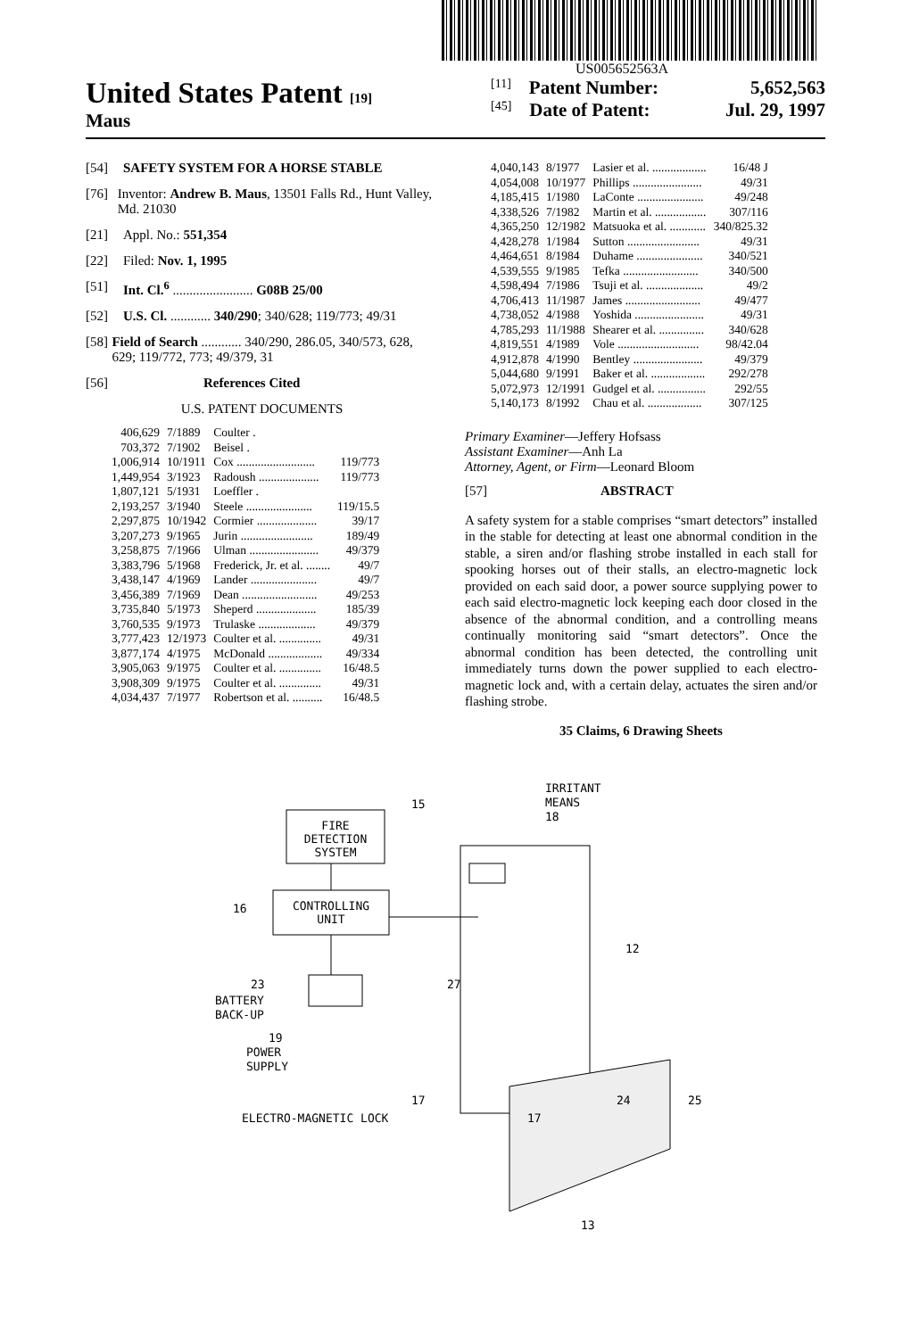US005652563A
United States Patent [19]
Maus
[11] Patent Number: 5,652,563
[45] Date of Patent: Jul. 29, 1997
[54] SAFETY SYSTEM FOR A HORSE STABLE
[76] Inventor: Andrew B. Maus, 13501 Falls Rd., Hunt Valley, Md. 21030
[21] Appl. No.: 551,354
[22] Filed: Nov. 1, 1995
[51] Int. Cl.<sup>6</sup> ........................ G08B 25/00
[52] U.S. Cl. ............ 340/290; 340/628; 119/773; 49/31
[58] Field of Search ............ 340/290, 286.05, 340/573, 628, 629; 119/772, 773; 49/379, 31
[56] References Cited
U.S. PATENT DOCUMENTS
| 406,629 | 7/1889 | Coulter . | |
| 703,372 | 7/1902 | Beisel . | |
| 1,006,914 | 10/1911 | Cox .......................... | 119/773 |
| 1,449,954 | 3/1923 | Radoush .................... | 119/773 |
| 1,807,121 | 5/1931 | Loeffler . | |
| 2,193,257 | 3/1940 | Steele ...................... | 119/15.5 |
| 2,297,875 | 10/1942 | Cormier .................... | 39/17 |
| 3,207,273 | 9/1965 | Jurin ........................ | 189/49 |
| 3,258,875 | 7/1966 | Ulman ....................... | 49/379 |
| 3,383,796 | 5/1968 | Frederick, Jr. et al. ........ | 49/7 |
| 3,438,147 | 4/1969 | Lander ...................... | 49/7 |
| 3,456,389 | 7/1969 | Dean ......................... | 49/253 |
| 3,735,840 | 5/1973 | Sheperd .................... | 185/39 |
| 3,760,535 | 9/1973 | Trulaske ................... | 49/379 |
| 3,777,423 | 12/1973 | Coulter et al. .............. | 49/31 |
| 3,877,174 | 4/1975 | McDonald .................. | 49/334 |
| 3,905,063 | 9/1975 | Coulter et al. .............. | 16/48.5 |
| 3,908,309 | 9/1975 | Coulter et al. .............. | 49/31 |
| 4,034,437 | 7/1977 | Robertson et al. .......... | 16/48.5 |
| 4,040,143 | 8/1977 | Lasier et al. .................. | 16/48 J |
| 4,054,008 | 10/1977 | Phillips ....................... | 49/31 |
| 4,185,415 | 1/1980 | LaConte ...................... | 49/248 |
| 4,338,526 | 7/1982 | Martin et al. ................. | 307/116 |
| 4,365,250 | 12/1982 | Matsuoka et al. ............ | 340/825.32 |
| 4,428,278 | 1/1984 | Sutton ........................ | 49/31 |
| 4,464,651 | 8/1984 | Duhame ...................... | 340/521 |
| 4,539,555 | 9/1985 | Tefka ......................... | 340/500 |
| 4,598,494 | 7/1986 | Tsuji et al. ................... | 49/2 |
| 4,706,413 | 11/1987 | James ......................... | 49/477 |
| 4,738,052 | 4/1988 | Yoshida ....................... | 49/31 |
| 4,785,293 | 11/1988 | Shearer et al. ............... | 340/628 |
| 4,819,551 | 4/1989 | Vole ........................... | 98/42.04 |
| 4,912,878 | 4/1990 | Bentley ....................... | 49/379 |
| 5,044,680 | 9/1991 | Baker et al. .................. | 292/278 |
| 5,072,973 | 12/1991 | Gudgel et al. ................ | 292/55 |
| 5,140,173 | 8/1992 | Chau et al. .................. | 307/125 |
Primary Examiner—Jeffery Hofsass
Assistant Examiner—Anh La
Attorney, Agent, or Firm—Leonard Bloom
[57] ABSTRACT
A safety system for a stable comprises “smart detectors” installed in the stable for detecting at least one abnormal condition in the stable, a siren and/or flashing strobe installed in each stall for spooking horses out of their stalls, an electro-magnetic lock provided on each said door, a power source supplying power to each said electro-magnetic lock keeping each door closed in the absence of the abnormal condition, and a controlling means continually monitoring said “smart detectors”. Once the abnormal condition has been detected, the controlling unit immediately turns down the power supplied to each electro-magnetic lock and, with a certain delay, actuates the siren and/or flashing strobe.
35 Claims, 6 Drawing Sheets
FIRE
DETECTION
SYSTEM
15
CONTROLLING
UNIT
16
23
BATTERY
BACK-UP
19
POWER
SUPPLY
27
IRRITANT
MEANS
18
12
17
ELECTRO-MAGNETIC LOCK
17
24
25
13